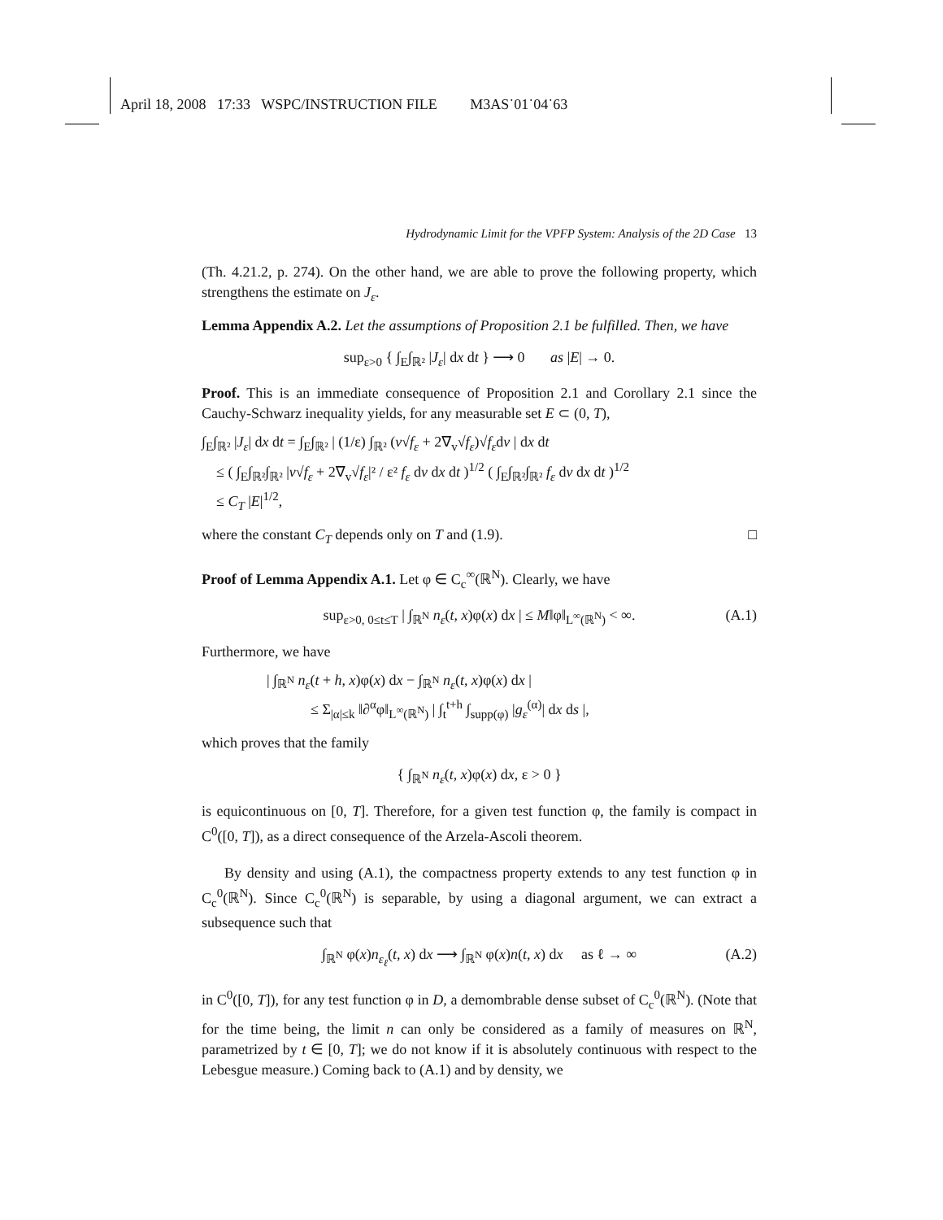April 18, 2008 17:33 WSPC/INSTRUCTION FILE M3AS˙01˙04˙63
Hydrodynamic Limit for the VPFP System: Analysis of the 2D Case 13
(Th. 4.21.2, p. 274). On the other hand, we are able to prove the following property, which strengthens the estimate on J<sub>ε</sub>.
Lemma Appendix A.2. Let the assumptions of Proposition 2.1 be fulfilled. Then, we have
sup<sub>ε>0</sub> { ∫<sub>E</sub>∫<sub>ℝ²</sub> |J<sub>ε</sub>| dx dt } ⟶ 0 as |E| → 0.
Proof. This is an immediate consequence of Proposition 2.1 and Corollary 2.1 since the Cauchy-Schwarz inequality yields, for any measurable set E ⊂ (0, T),
∫<sub>E</sub>∫<sub>ℝ²</sub> |J<sub>ε</sub>| dx dt = ∫<sub>E</sub>∫<sub>ℝ²</sub> | (1/ε) ∫<sub>ℝ²</sub> (v√f<sub>ε</sub> + 2∇<sub>v</sub>√f<sub>ε</sub>)√f<sub>ε</sub>dv | dx dt
≤ ( ∫<sub>E</sub>∫<sub>ℝ²</sub>∫<sub>ℝ²</sub> |v√f<sub>ε</sub> + 2∇<sub>v</sub>√f<sub>ε</sub>|² / ε² f<sub>ε</sub> dv dx dt )<sup>1/2</sup> ( ∫<sub>E</sub>∫<sub>ℝ²</sub>∫<sub>ℝ²</sub> f<sub>ε</sub> dv dx dt )<sup>1/2</sup>
≤ C<sub>T</sub> |E|<sup>1/2</sup>,
where the constant C<sub>T</sub> depends only on T and (1.9). □
Proof of Lemma Appendix A.1. Let φ ∈ C<sub>c</sub><sup>∞</sup>(ℝ<sup>N</sup>). Clearly, we have
sup<sub>ε>0, 0≤t≤T</sub> | ∫<sub>ℝ<sup>N</sup></sub> n<sub>ε</sub>(t, x)φ(x) dx | ≤ M‖φ‖<sub>L<sup>∞</sup>(ℝ<sup>N</sup>)</sub> < ∞. (A.1)
Furthermore, we have
| ∫<sub>ℝ<sup>N</sup></sub> n<sub>ε</sub>(t + h, x)φ(x) dx − ∫<sub>ℝ<sup>N</sup></sub> n<sub>ε</sub>(t, x)φ(x) dx |
≤ Σ<sub>|α|≤k</sub> ‖∂<sup>α</sup>φ‖<sub>L<sup>∞</sup>(ℝ<sup>N</sup>)</sub> | ∫<sub>t</sub><sup>t+h</sup> ∫<sub>supp(φ)</sub> |g<sub>ε</sub><sup>(α)</sup>| dx ds |,
which proves that the family
{ ∫<sub>ℝ<sup>N</sup></sub> n<sub>ε</sub>(t, x)φ(x) dx, ε > 0 }
is equicontinuous on [0, T]. Therefore, for a given test function φ, the family is compact in C<sup>0</sup>([0, T]), as a direct consequence of the Arzela-Ascoli theorem.
By density and using (A.1), the compactness property extends to any test function φ in C<sub>c</sub><sup>0</sup>(ℝ<sup>N</sup>). Since C<sub>c</sub><sup>0</sup>(ℝ<sup>N</sup>) is separable, by using a diagonal argument, we can extract a subsequence such that
∫<sub>ℝ<sup>N</sup></sub> φ(x)n<sub>ε<sub>ℓ</sub></sub>(t, x) dx ⟶ ∫<sub>ℝ<sup>N</sup></sub> φ(x)n(t, x) dx as ℓ → ∞ (A.2)
in C<sup>0</sup>([0, T]), for any test function φ in D, a demombrable dense subset of C<sub>c</sub><sup>0</sup>(ℝ<sup>N</sup>). (Note that for the time being, the limit n can only be considered as a family of measures on ℝ<sup>N</sup>, parametrized by t ∈ [0, T]; we do not know if it is absolutely continuous with respect to the Lebesgue measure.) Coming back to (A.1) and by density, we